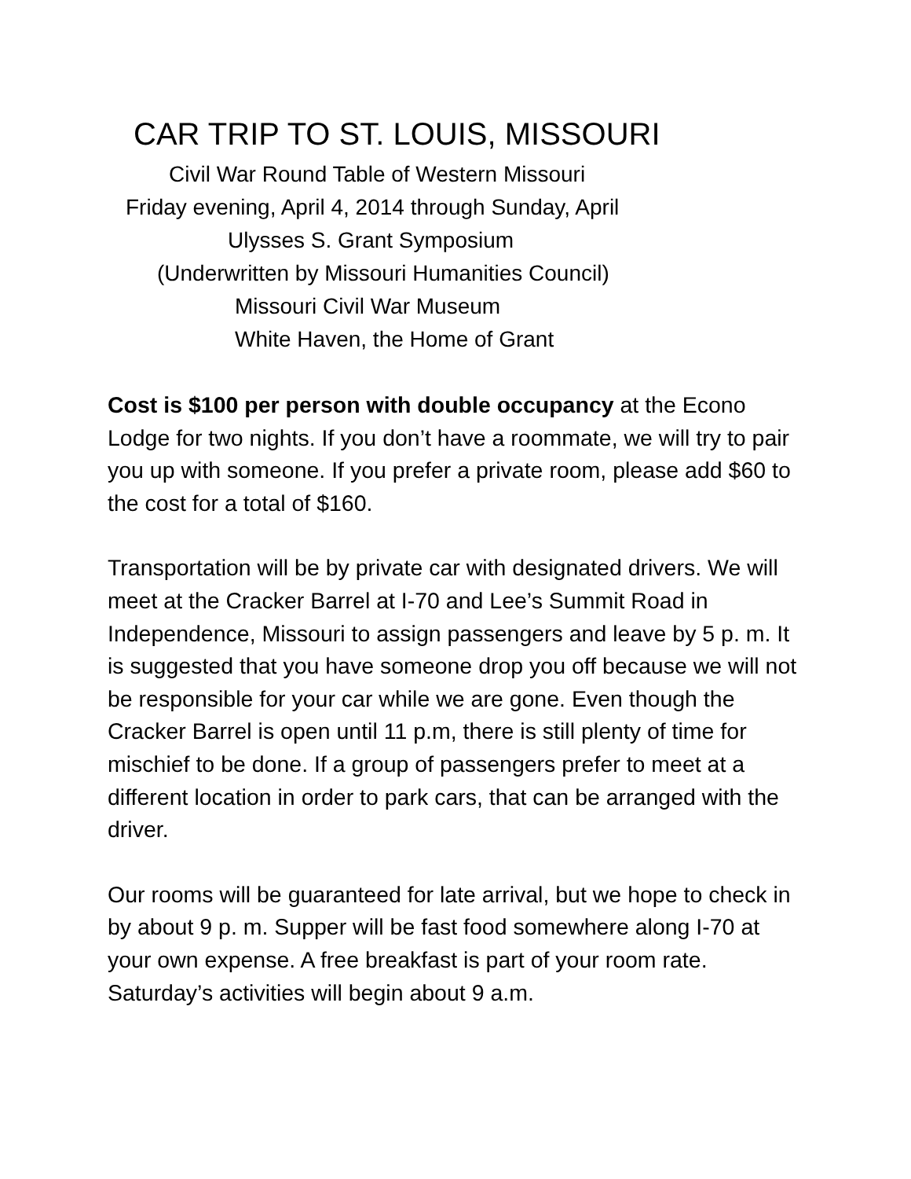CAR TRIP TO ST. LOUIS, MISSOURI
Civil War Round Table of Western Missouri
Friday evening, April 4, 2014 through Sunday, April
Ulysses S. Grant Symposium
(Underwritten by Missouri Humanities Council)
Missouri Civil War Museum
White Haven, the Home of Grant
Cost is $100 per person with double occupancy at the Econo Lodge for two nights. If you don’t have a roommate, we will try to pair you up with someone. If you prefer a private room, please add $60 to the cost for a total of $160.
Transportation will be by private car with designated drivers. We will meet at the Cracker Barrel at I-70 and Lee’s Summit Road in Independence, Missouri to assign passengers and leave by 5 p. m. It is suggested that you have someone drop you off because we will not be responsible for your car while we are gone. Even though the Cracker Barrel is open until 11 p.m, there is still plenty of time for mischief to be done. If a group of passengers prefer to meet at a different location in order to park cars, that can be arranged with the driver.
Our rooms will be guaranteed for late arrival, but we hope to check in by about 9 p. m. Supper will be fast food somewhere along I-70 at your own expense. A free breakfast is part of your room rate. Saturday’s activities will begin about 9 a.m.